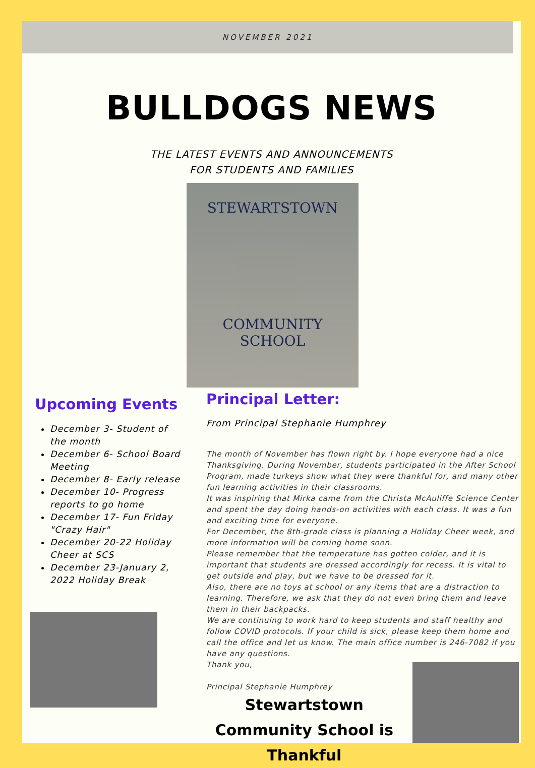NOVEMBER 2021
BULLDOGS NEWS
THE LATEST EVENTS AND ANNOUNCEMENTS
FOR STUDENTS AND FAMILIES
STEWARTSTOWN
COMMUNITY
SCHOOL
Upcoming Events
December 3- Student of the month
December 6- School Board Meeting
December 8- Early release
December 10- Progress reports to go home
December 17- Fun Friday "Crazy Hair"
December 20-22 Holiday Cheer at SCS
December 23-January 2, 2022 Holiday Break
Principal Letter:
From Principal Stephanie Humphrey
The month of November has flown right by. I hope everyone had a nice Thanksgiving. During November, students participated in the After School Program, made turkeys show what they were thankful for, and many other fun learning activities in their classrooms.
It was inspiring that Mirka came from the Christa McAuliffe Science Center and spent the day doing hands-on activities with each class. It was a fun and exciting time for everyone.
For December, the 8th-grade class is planning a Holiday Cheer week, and more information will be coming home soon.
Please remember that the temperature has gotten colder, and it is important that students are dressed accordingly for recess. It is vital to get outside and play, but we have to be dressed for it.
Also, there are no toys at school or any items that are a distraction to learning. Therefore, we ask that they do not even bring them and leave them in their backpacks.
We are continuing to work hard to keep students and staff healthy and follow COVID protocols. If your child is sick, please keep them home and call the office and let us know. The main office number is 246-7082 if you have any questions.
Thank you,
Principal Stephanie Humphrey
Stewartstown Community School is Thankful